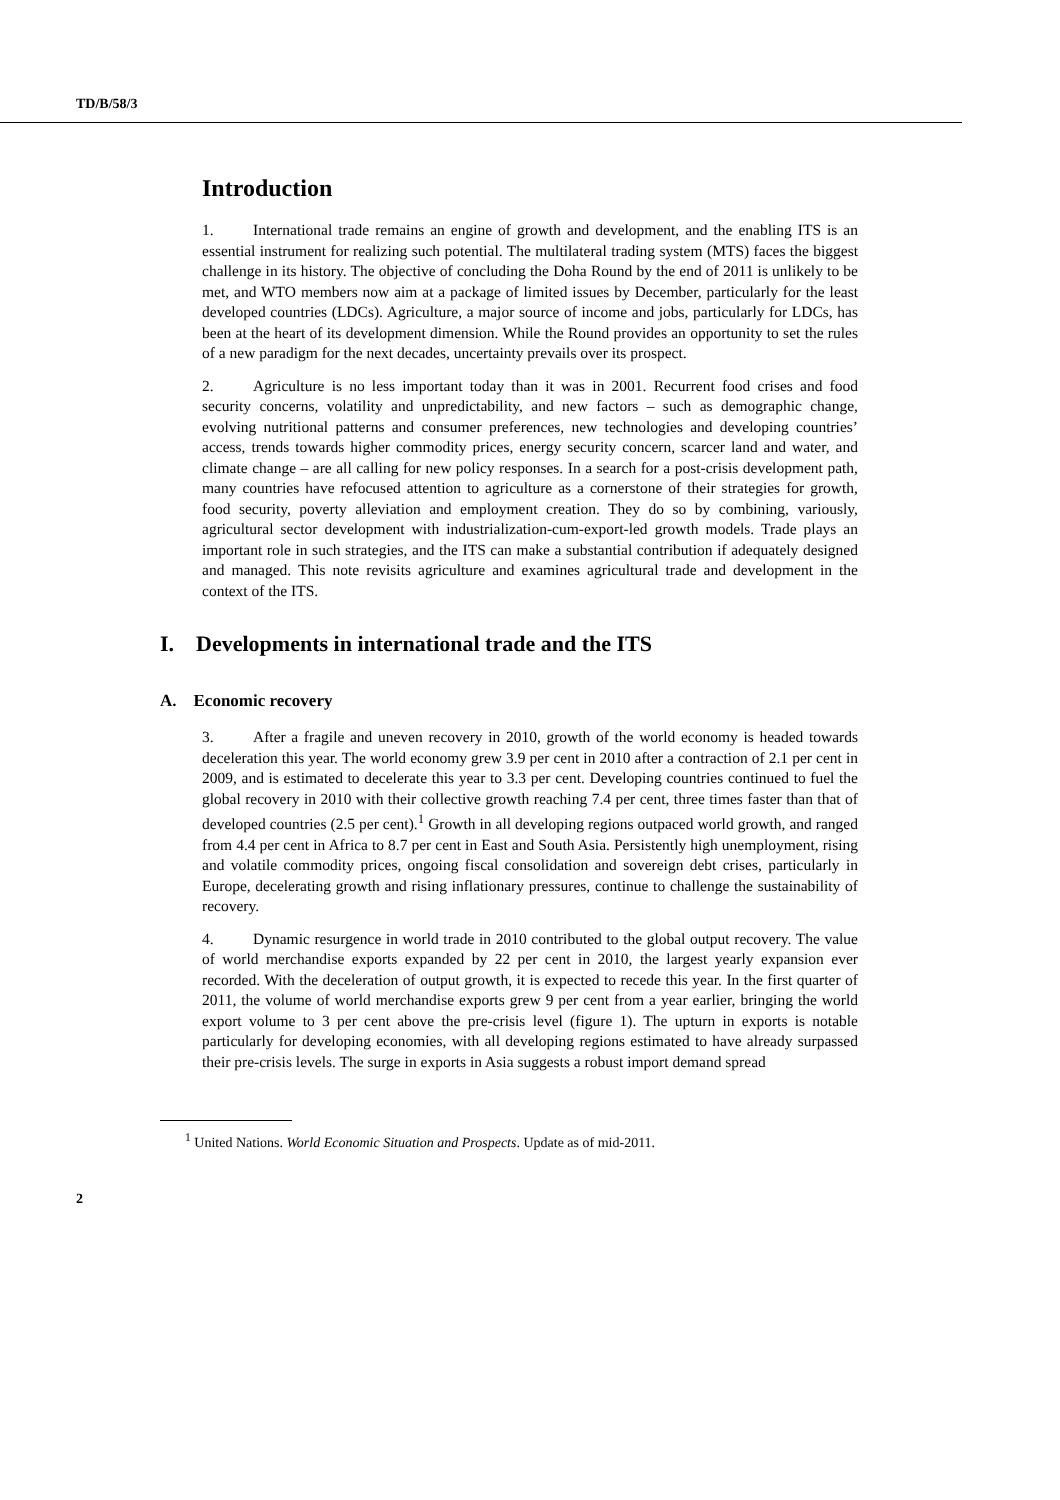TD/B/58/3
Introduction
1. International trade remains an engine of growth and development, and the enabling ITS is an essential instrument for realizing such potential. The multilateral trading system (MTS) faces the biggest challenge in its history. The objective of concluding the Doha Round by the end of 2011 is unlikely to be met, and WTO members now aim at a package of limited issues by December, particularly for the least developed countries (LDCs). Agriculture, a major source of income and jobs, particularly for LDCs, has been at the heart of its development dimension. While the Round provides an opportunity to set the rules of a new paradigm for the next decades, uncertainty prevails over its prospect.
2. Agriculture is no less important today than it was in 2001. Recurrent food crises and food security concerns, volatility and unpredictability, and new factors – such as demographic change, evolving nutritional patterns and consumer preferences, new technologies and developing countries’ access, trends towards higher commodity prices, energy security concern, scarcer land and water, and climate change – are all calling for new policy responses. In a search for a post-crisis development path, many countries have refocused attention to agriculture as a cornerstone of their strategies for growth, food security, poverty alleviation and employment creation. They do so by combining, variously, agricultural sector development with industrialization-cum-export-led growth models. Trade plays an important role in such strategies, and the ITS can make a substantial contribution if adequately designed and managed. This note revisits agriculture and examines agricultural trade and development in the context of the ITS.
I. Developments in international trade and the ITS
A. Economic recovery
3. After a fragile and uneven recovery in 2010, growth of the world economy is headed towards deceleration this year. The world economy grew 3.9 per cent in 2010 after a contraction of 2.1 per cent in 2009, and is estimated to decelerate this year to 3.3 per cent. Developing countries continued to fuel the global recovery in 2010 with their collective growth reaching 7.4 per cent, three times faster than that of developed countries (2.5 per cent).<sup>1</sup> Growth in all developing regions outpaced world growth, and ranged from 4.4 per cent in Africa to 8.7 per cent in East and South Asia. Persistently high unemployment, rising and volatile commodity prices, ongoing fiscal consolidation and sovereign debt crises, particularly in Europe, decelerating growth and rising inflationary pressures, continue to challenge the sustainability of recovery.
4. Dynamic resurgence in world trade in 2010 contributed to the global output recovery. The value of world merchandise exports expanded by 22 per cent in 2010, the largest yearly expansion ever recorded. With the deceleration of output growth, it is expected to recede this year. In the first quarter of 2011, the volume of world merchandise exports grew 9 per cent from a year earlier, bringing the world export volume to 3 per cent above the pre-crisis level (figure 1). The upturn in exports is notable particularly for developing economies, with all developing regions estimated to have already surpassed their pre-crisis levels. The surge in exports in Asia suggests a robust import demand spread
<sup>1</sup> United Nations. World Economic Situation and Prospects. Update as of mid-2011.
2